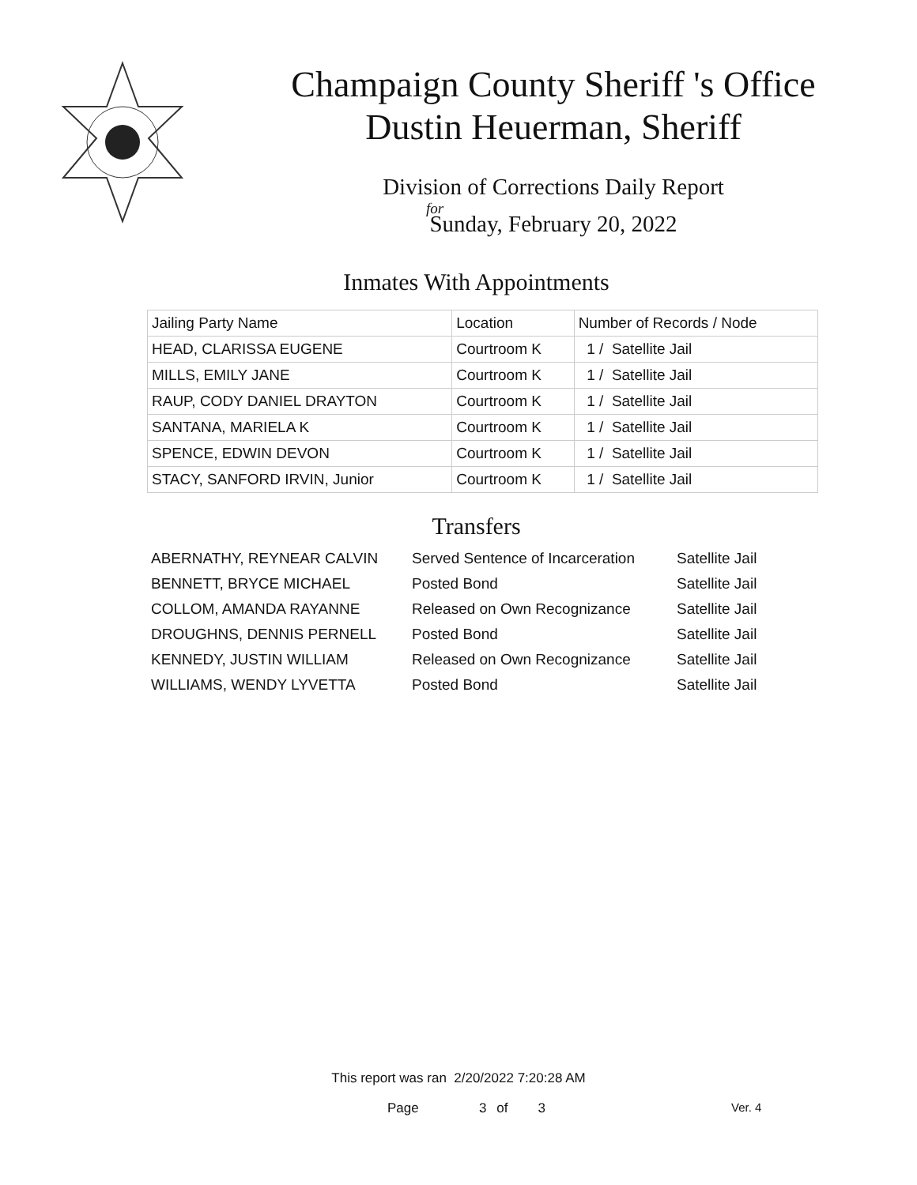Champaign County Sheriff 's Office
Dustin Heuerman, Sheriff
Division of Corrections Daily Report
for
Sunday, February 20, 2022
Inmates With Appointments
| Jailing Party Name | Location | Number of Records / Node |
| --- | --- | --- |
| HEAD, CLARISSA EUGENE | Courtroom K | 1 / Satellite Jail |
| MILLS, EMILY JANE | Courtroom K | 1 / Satellite Jail |
| RAUP, CODY DANIEL DRAYTON | Courtroom K | 1 / Satellite Jail |
| SANTANA, MARIELA K | Courtroom K | 1 / Satellite Jail |
| SPENCE, EDWIN DEVON | Courtroom K | 1 / Satellite Jail |
| STACY, SANFORD IRVIN, Junior | Courtroom K | 1 / Satellite Jail |
Transfers
| ABERNATHY, REYNEAR CALVIN | Served Sentence of Incarceration | Satellite Jail |
| BENNETT, BRYCE MICHAEL | Posted Bond | Satellite Jail |
| COLLOM, AMANDA RAYANNE | Released on Own Recognizance | Satellite Jail |
| DROUGHNS, DENNIS PERNELL | Posted Bond | Satellite Jail |
| KENNEDY, JUSTIN WILLIAM | Released on Own Recognizance | Satellite Jail |
| WILLIAMS, WENDY LYVETTA | Posted Bond | Satellite Jail |
This report was ran 2/20/2022 7:20:28 AM
Page 3 of 3 Ver. 4